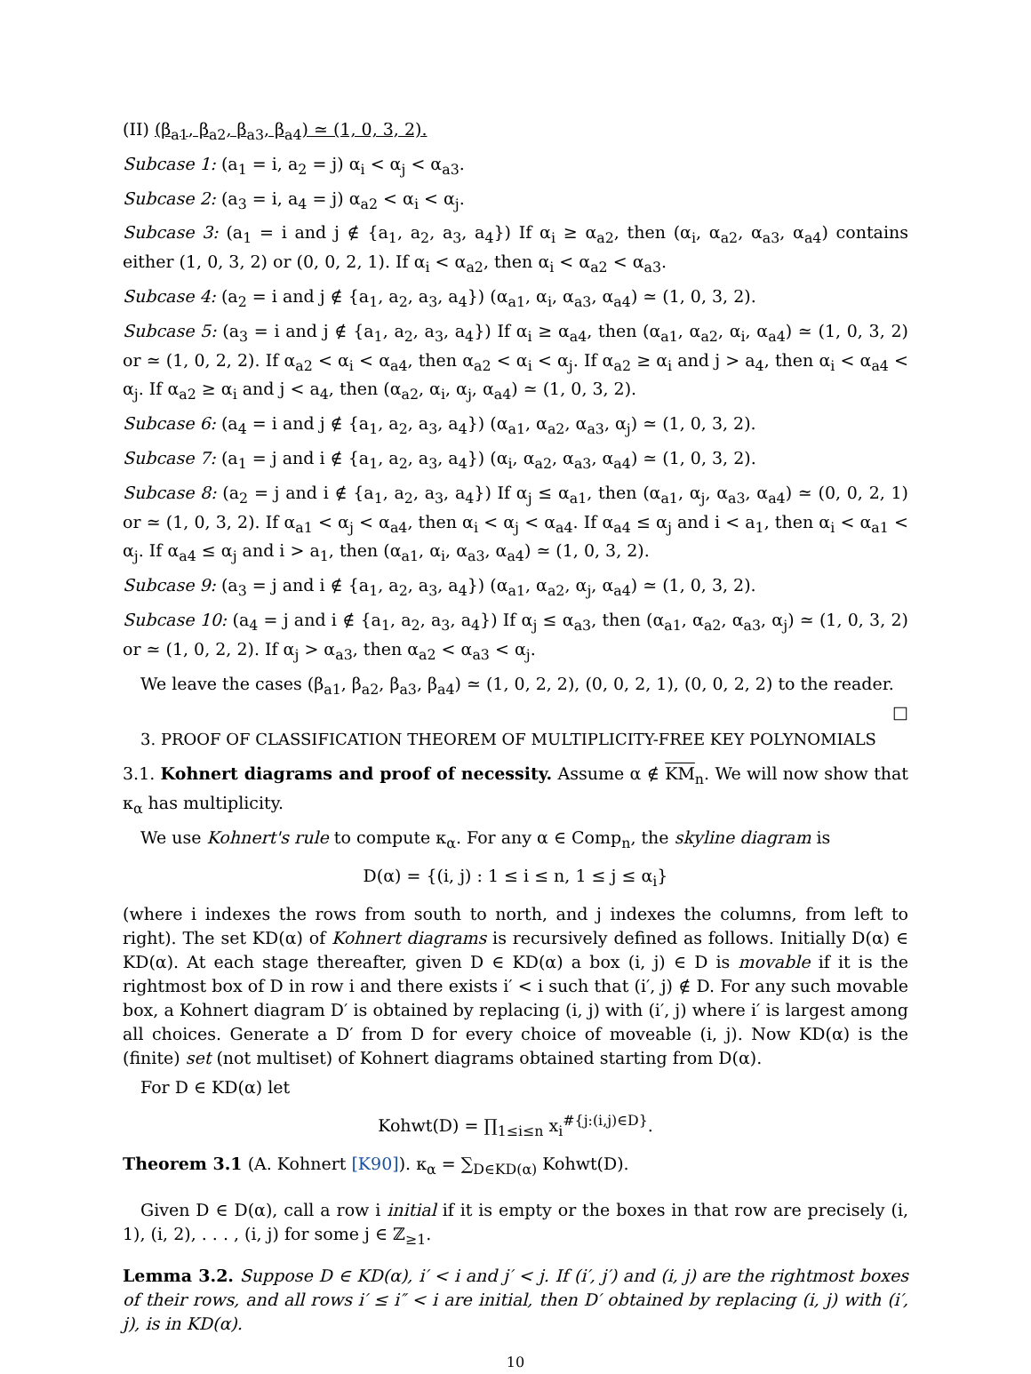(II) (β<sub>a1</sub>, β<sub>a2</sub>, β<sub>a3</sub>, β<sub>a4</sub>) ≃ (1, 0, 3, 2).
Subcase 1: (a<sub>1</sub> = i, a<sub>2</sub> = j) α<sub>i</sub> < α<sub>j</sub> < α<sub>a3</sub>.
Subcase 2: (a<sub>3</sub> = i, a<sub>4</sub> = j) α<sub>a2</sub> < α<sub>i</sub> < α<sub>j</sub>.
Subcase 3: (a<sub>1</sub> = i and j ∉ {a<sub>1</sub>, a<sub>2</sub>, a<sub>3</sub>, a<sub>4</sub>}) If α<sub>i</sub> ≥ α<sub>a2</sub>, then (α<sub>i</sub>, α<sub>a2</sub>, α<sub>a3</sub>, α<sub>a4</sub>) contains either (1, 0, 3, 2) or (0, 0, 2, 1). If α<sub>i</sub> < α<sub>a2</sub>, then α<sub>i</sub> < α<sub>a2</sub> < α<sub>a3</sub>.
Subcase 4: (a<sub>2</sub> = i and j ∉ {a<sub>1</sub>, a<sub>2</sub>, a<sub>3</sub>, a<sub>4</sub>}) (α<sub>a1</sub>, α<sub>i</sub>, α<sub>a3</sub>, α<sub>a4</sub>) ≃ (1, 0, 3, 2).
Subcase 5: (a<sub>3</sub> = i and j ∉ {a<sub>1</sub>, a<sub>2</sub>, a<sub>3</sub>, a<sub>4</sub>}) If α<sub>i</sub> ≥ α<sub>a4</sub>, then (α<sub>a1</sub>, α<sub>a2</sub>, α<sub>i</sub>, α<sub>a4</sub>) ≃ (1, 0, 3, 2) or ≃ (1, 0, 2, 2). If α<sub>a2</sub> < α<sub>i</sub> < α<sub>a4</sub>, then α<sub>a2</sub> < α<sub>i</sub> < α<sub>j</sub>. If α<sub>a2</sub> ≥ α<sub>i</sub> and j > a<sub>4</sub>, then α<sub>i</sub> < α<sub>a4</sub> < α<sub>j</sub>. If α<sub>a2</sub> ≥ α<sub>i</sub> and j < a<sub>4</sub>, then (α<sub>a2</sub>, α<sub>i</sub>, α<sub>j</sub>, α<sub>a4</sub>) ≃ (1, 0, 3, 2).
Subcase 6: (a<sub>4</sub> = i and j ∉ {a<sub>1</sub>, a<sub>2</sub>, a<sub>3</sub>, a<sub>4</sub>}) (α<sub>a1</sub>, α<sub>a2</sub>, α<sub>a3</sub>, α<sub>j</sub>) ≃ (1, 0, 3, 2).
Subcase 7: (a<sub>1</sub> = j and i ∉ {a<sub>1</sub>, a<sub>2</sub>, a<sub>3</sub>, a<sub>4</sub>}) (α<sub>i</sub>, α<sub>a2</sub>, α<sub>a3</sub>, α<sub>a4</sub>) ≃ (1, 0, 3, 2).
Subcase 8: (a<sub>2</sub> = j and i ∉ {a<sub>1</sub>, a<sub>2</sub>, a<sub>3</sub>, a<sub>4</sub>}) If α<sub>j</sub> ≤ α<sub>a1</sub>, then (α<sub>a1</sub>, α<sub>j</sub>, α<sub>a3</sub>, α<sub>a4</sub>) ≃ (0, 0, 2, 1) or ≃ (1, 0, 3, 2). If α<sub>a1</sub> < α<sub>j</sub> < α<sub>a4</sub>, then α<sub>i</sub> < α<sub>j</sub> < α<sub>a4</sub>. If α<sub>a4</sub> ≤ α<sub>j</sub> and i < a<sub>1</sub>, then α<sub>i</sub> < α<sub>a1</sub> < α<sub>j</sub>. If α<sub>a4</sub> ≤ α<sub>j</sub> and i > a<sub>1</sub>, then (α<sub>a1</sub>, α<sub>i</sub>, α<sub>a3</sub>, α<sub>a4</sub>) ≃ (1, 0, 3, 2).
Subcase 9: (a<sub>3</sub> = j and i ∉ {a<sub>1</sub>, a<sub>2</sub>, a<sub>3</sub>, a<sub>4</sub>}) (α<sub>a1</sub>, α<sub>a2</sub>, α<sub>j</sub>, α<sub>a4</sub>) ≃ (1, 0, 3, 2).
Subcase 10: (a<sub>4</sub> = j and i ∉ {a<sub>1</sub>, a<sub>2</sub>, a<sub>3</sub>, a<sub>4</sub>}) If α<sub>j</sub> ≤ α<sub>a3</sub>, then (α<sub>a1</sub>, α<sub>a2</sub>, α<sub>a3</sub>, α<sub>j</sub>) ≃ (1, 0, 3, 2) or ≃ (1, 0, 2, 2). If α<sub>j</sub> > α<sub>a3</sub>, then α<sub>a2</sub> < α<sub>a3</sub> < α<sub>j</sub>.
We leave the cases (β<sub>a1</sub>, β<sub>a2</sub>, β<sub>a3</sub>, β<sub>a4</sub>) ≃ (1, 0, 2, 2), (0, 0, 2, 1), (0, 0, 2, 2) to the reader. □
3. PROOF OF CLASSIFICATION THEOREM OF MULTIPLICITY-FREE KEY POLYNOMIALS
3.1. Kohnert diagrams and proof of necessity. Assume α ∉ KM<sub>n</sub>. We will now show that κ<sub>α</sub> has multiplicity.
We use Kohnert's rule to compute κ<sub>α</sub>. For any α ∈ Comp<sub>n</sub>, the skyline diagram is
D(α) = {(i, j) : 1 ≤ i ≤ n, 1 ≤ j ≤ α<sub>i</sub>}
(where i indexes the rows from south to north, and j indexes the columns, from left to right). The set KD(α) of Kohnert diagrams is recursively defined as follows. Initially D(α) ∈ KD(α). At each stage thereafter, given D ∈ KD(α) a box (i, j) ∈ D is movable if it is the rightmost box of D in row i and there exists i′ < i such that (i′, j) ∉ D. For any such movable box, a Kohnert diagram D′ is obtained by replacing (i, j) with (i′, j) where i′ is largest among all choices. Generate a D′ from D for every choice of moveable (i, j). Now KD(α) is the (finite) set (not multiset) of Kohnert diagrams obtained starting from D(α).
For D ∈ KD(α) let
Kohwt(D) = ∏<sub>1≤i≤n</sub> x<sub>i</sub><sup>#{j:(i,j)∈D}</sup>.
Theorem 3.1 (A. Kohnert [K90]). κ<sub>α</sub> = ∑<sub>D∈KD(α)</sub> Kohwt(D).
Given D ∈ D(α), call a row i initial if it is empty or the boxes in that row are precisely (i, 1), (i, 2), . . . , (i, j) for some j ∈ ℤ<sub>≥1</sub>.
Lemma 3.2. Suppose D ∈ KD(α), i′ < i and j′ < j. If (i′, j′) and (i, j) are the rightmost boxes of their rows, and all rows i′ ≤ i″ < i are initial, then D′ obtained by replacing (i, j) with (i′, j), is in KD(α).
10